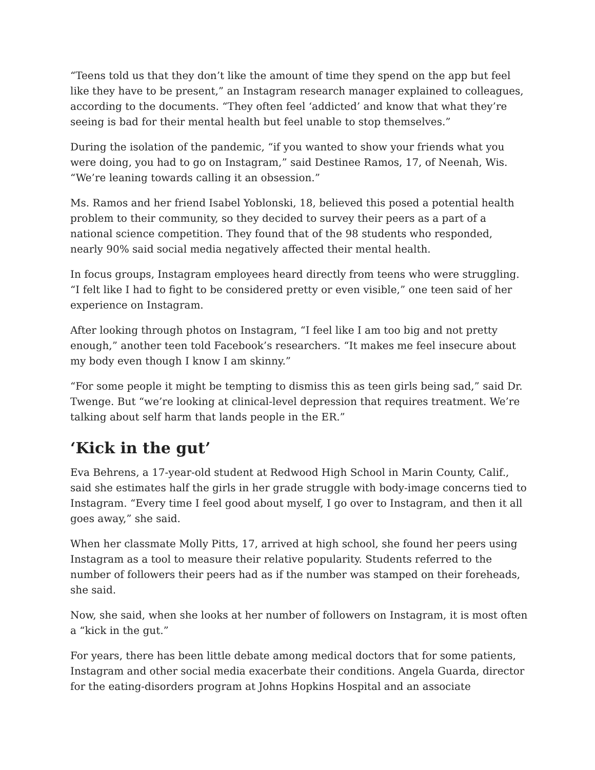“Teens told us that they don’t like the amount of time they spend on the app but feel like they have to be present,” an Instagram research manager explained to colleagues, according to the documents. “They often feel ‘addicted’ and know that what they’re seeing is bad for their mental health but feel unable to stop themselves.”
During the isolation of the pandemic, “if you wanted to show your friends what you were doing, you had to go on Instagram,” said Destinee Ramos, 17, of Neenah, Wis. “We’re leaning towards calling it an obsession.”
Ms. Ramos and her friend Isabel Yoblonski, 18, believed this posed a potential health problem to their community, so they decided to survey their peers as a part of a national science competition. They found that of the 98 students who responded, nearly 90% said social media negatively affected their mental health.
In focus groups, Instagram employees heard directly from teens who were struggling. “I felt like I had to fight to be considered pretty or even visible,” one teen said of her experience on Instagram.
After looking through photos on Instagram, “I feel like I am too big and not pretty enough,” another teen told Facebook’s researchers. “It makes me feel insecure about my body even though I know I am skinny.”
“For some people it might be tempting to dismiss this as teen girls being sad,” said Dr. Twenge. But “we’re looking at clinical-level depression that requires treatment. We’re talking about self harm that lands people in the ER.”
‘Kick in the gut’
Eva Behrens, a 17-year-old student at Redwood High School in Marin County, Calif., said she estimates half the girls in her grade struggle with body-image concerns tied to Instagram. “Every time I feel good about myself, I go over to Instagram, and then it all goes away,” she said.
When her classmate Molly Pitts, 17, arrived at high school, she found her peers using Instagram as a tool to measure their relative popularity. Students referred to the number of followers their peers had as if the number was stamped on their foreheads, she said.
Now, she said, when she looks at her number of followers on Instagram, it is most often a “kick in the gut.”
For years, there has been little debate among medical doctors that for some patients, Instagram and other social media exacerbate their conditions. Angela Guarda, director for the eating-disorders program at Johns Hopkins Hospital and an associate